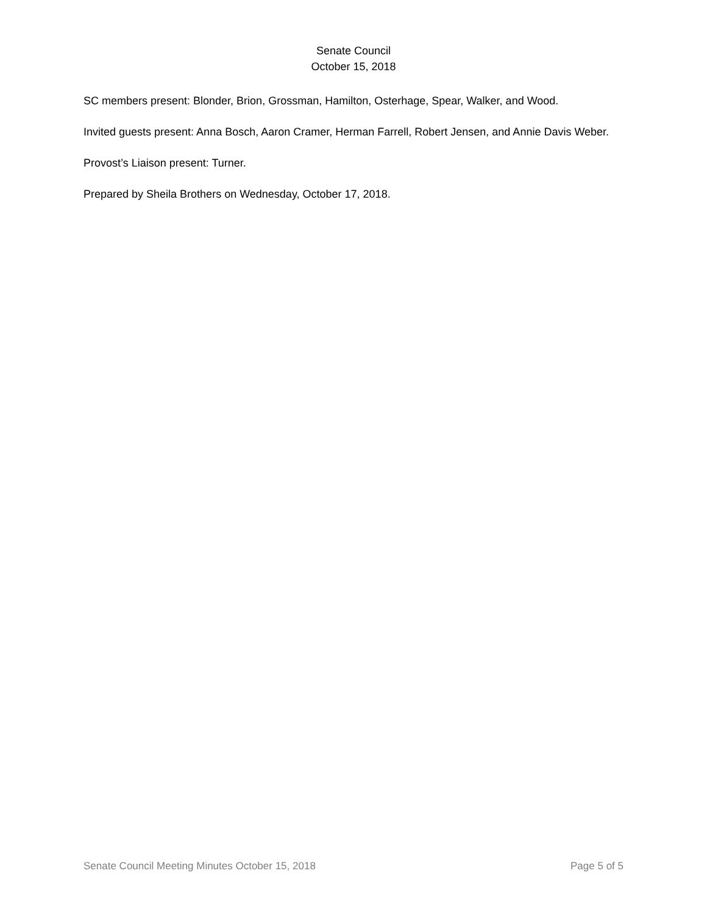Senate Council
October 15, 2018
SC members present: Blonder, Brion, Grossman, Hamilton, Osterhage, Spear, Walker, and Wood.
Invited guests present: Anna Bosch, Aaron Cramer, Herman Farrell, Robert Jensen, and Annie Davis Weber.
Provost’s Liaison present: Turner.
Prepared by Sheila Brothers on Wednesday, October 17, 2018.
Senate Council Meeting Minutes October 15, 2018 Page 5 of 5